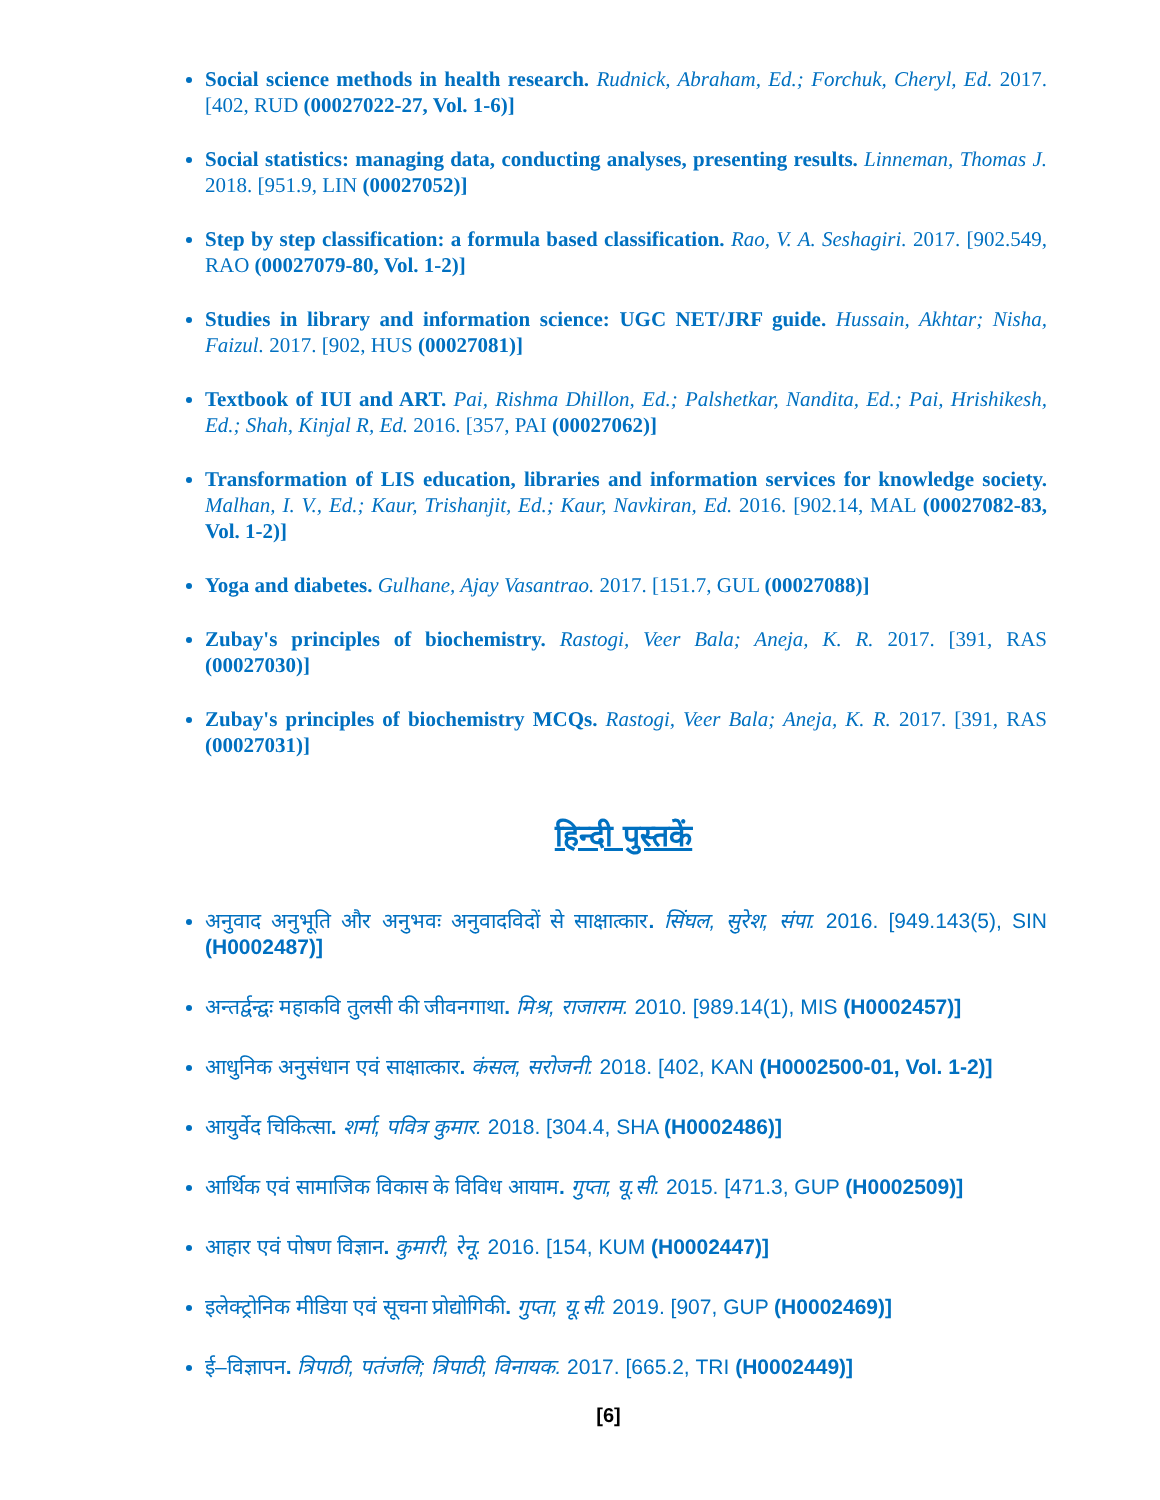Social science methods in health research. Rudnick, Abraham, Ed.; Forchuk, Cheryl, Ed. 2017. [402, RUD (00027022-27, Vol. 1-6)]
Social statistics: managing data, conducting analyses, presenting results. Linneman, Thomas J. 2018. [951.9, LIN (00027052)]
Step by step classification: a formula based classification. Rao, V. A. Seshagiri. 2017. [902.549, RAO (00027079-80, Vol. 1-2)]
Studies in library and information science: UGC NET/JRF guide. Hussain, Akhtar; Nisha, Faizul. 2017. [902, HUS (00027081)]
Textbook of IUI and ART. Pai, Rishma Dhillon, Ed.; Palshetkar, Nandita, Ed.; Pai, Hrishikesh, Ed.; Shah, Kinjal R, Ed. 2016. [357, PAI (00027062)]
Transformation of LIS education, libraries and information services for knowledge society. Malhan, I. V., Ed.; Kaur, Trishanjit, Ed.; Kaur, Navkiran, Ed. 2016. [902.14, MAL (00027082-83, Vol. 1-2)]
Yoga and diabetes. Gulhane, Ajay Vasantrao. 2017. [151.7, GUL (00027088)]
Zubay's principles of biochemistry. Rastogi, Veer Bala; Aneja, K. R. 2017. [391, RAS (00027030)]
Zubay's principles of biochemistry MCQs. Rastogi, Veer Bala; Aneja, K. R. 2017. [391, RAS (00027031)]
हिन्दी पुस्तकें
अनुवाद अनुभूति और अनुभवः अनुवादविदों से साक्षात्कार. सिंघल, सुरेश, संपा. 2016. [949.143(5), SIN (H0002487)]
अन्तर्द्वन्द्वः महाकवि तुलसी की जीवनगाथा. मिश्र, राजाराम. 2010. [989.14(1), MIS (H0002457)]
आधुनिक अनुसंधान एवं साक्षात्कार. कंसल, सरोजनी. 2018. [402, KAN (H0002500-01, Vol. 1-2)]
आयुर्वेद चिकित्सा. शर्मा, पवित्र कुमार. 2018. [304.4, SHA (H0002486)]
आर्थिक एवं सामाजिक विकास के विविध आयाम. गुप्ता, यू.सी. 2015. [471.3, GUP (H0002509)]
आहार एवं पोषण विज्ञान. कुमारी, रेनू. 2016. [154, KUM (H0002447)]
इलेक्ट्रोनिक मीडिया एवं सूचना प्रोद्योगिकी. गुप्ता, यू.सी. 2019. [907, GUP (H0002469)]
ई–विज्ञापन. त्रिपाठी, पतंजलि; त्रिपाठी, विनायक. 2017. [665.2, TRI (H0002449)]
[6]